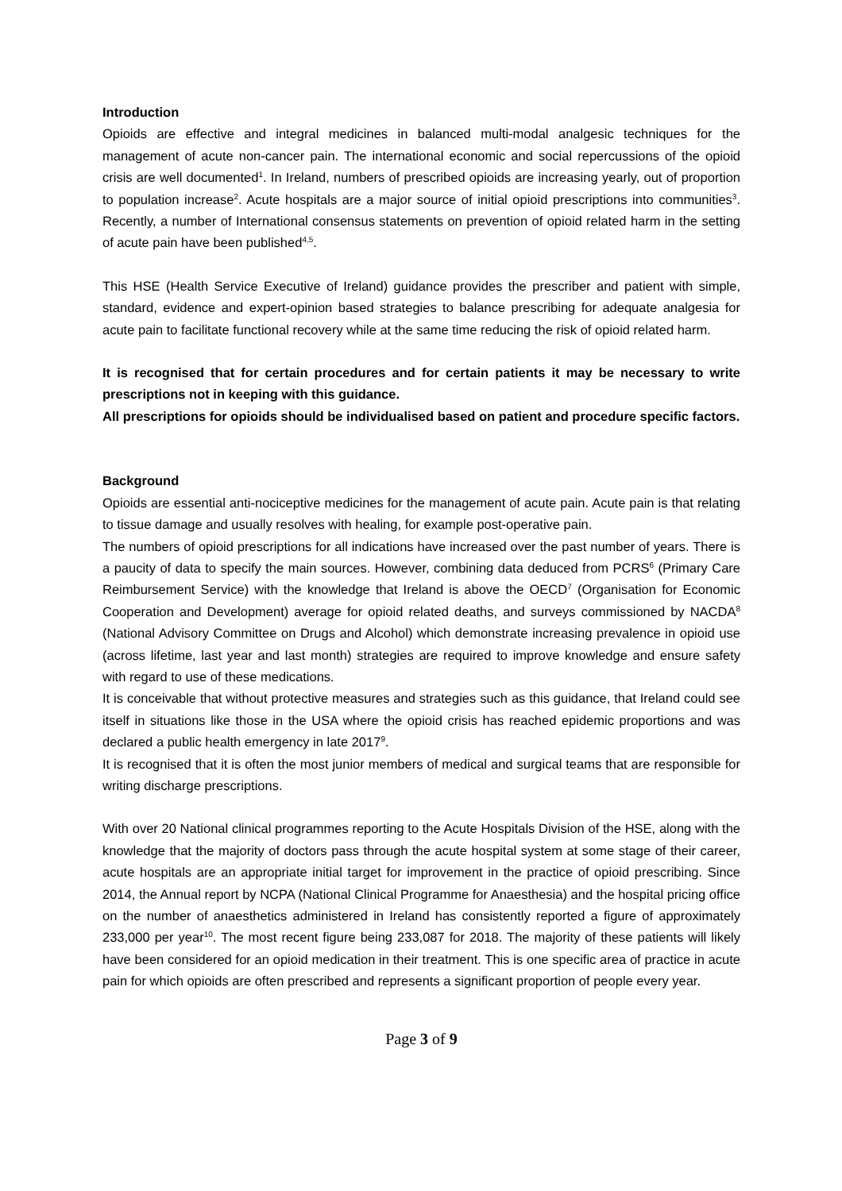Introduction
Opioids are effective and integral medicines in balanced multi-modal analgesic techniques for the management of acute non-cancer pain. The international economic and social repercussions of the opioid crisis are well documented<sup>1</sup>. In Ireland, numbers of prescribed opioids are increasing yearly, out of proportion to population increase<sup>2</sup>. Acute hospitals are a major source of initial opioid prescriptions into communities<sup>3</sup>. Recently, a number of International consensus statements on prevention of opioid related harm in the setting of acute pain have been published<sup>4,5</sup>.
This HSE (Health Service Executive of Ireland) guidance provides the prescriber and patient with simple, standard, evidence and expert-opinion based strategies to balance prescribing for adequate analgesia for acute pain to facilitate functional recovery while at the same time reducing the risk of opioid related harm.
It is recognised that for certain procedures and for certain patients it may be necessary to write prescriptions not in keeping with this guidance.
All prescriptions for opioids should be individualised based on patient and procedure specific factors.
Background
Opioids are essential anti-nociceptive medicines for the management of acute pain. Acute pain is that relating to tissue damage and usually resolves with healing, for example post-operative pain.
The numbers of opioid prescriptions for all indications have increased over the past number of years. There is a paucity of data to specify the main sources. However, combining data deduced from PCRS<sup>6</sup> (Primary Care Reimbursement Service) with the knowledge that Ireland is above the OECD<sup>7</sup> (Organisation for Economic Cooperation and Development) average for opioid related deaths, and surveys commissioned by NACDA<sup>8</sup> (National Advisory Committee on Drugs and Alcohol) which demonstrate increasing prevalence in opioid use (across lifetime, last year and last month) strategies are required to improve knowledge and ensure safety with regard to use of these medications.
It is conceivable that without protective measures and strategies such as this guidance, that Ireland could see itself in situations like those in the USA where the opioid crisis has reached epidemic proportions and was declared a public health emergency in late 2017<sup>9</sup>.
It is recognised that it is often the most junior members of medical and surgical teams that are responsible for writing discharge prescriptions.
With over 20 National clinical programmes reporting to the Acute Hospitals Division of the HSE, along with the knowledge that the majority of doctors pass through the acute hospital system at some stage of their career, acute hospitals are an appropriate initial target for improvement in the practice of opioid prescribing. Since 2014, the Annual report by NCPA (National Clinical Programme for Anaesthesia) and the hospital pricing office on the number of anaesthetics administered in Ireland has consistently reported a figure of approximately 233,000 per year<sup>10</sup>. The most recent figure being 233,087 for 2018. The majority of these patients will likely have been considered for an opioid medication in their treatment. This is one specific area of practice in acute pain for which opioids are often prescribed and represents a significant proportion of people every year.
Page 3 of 9